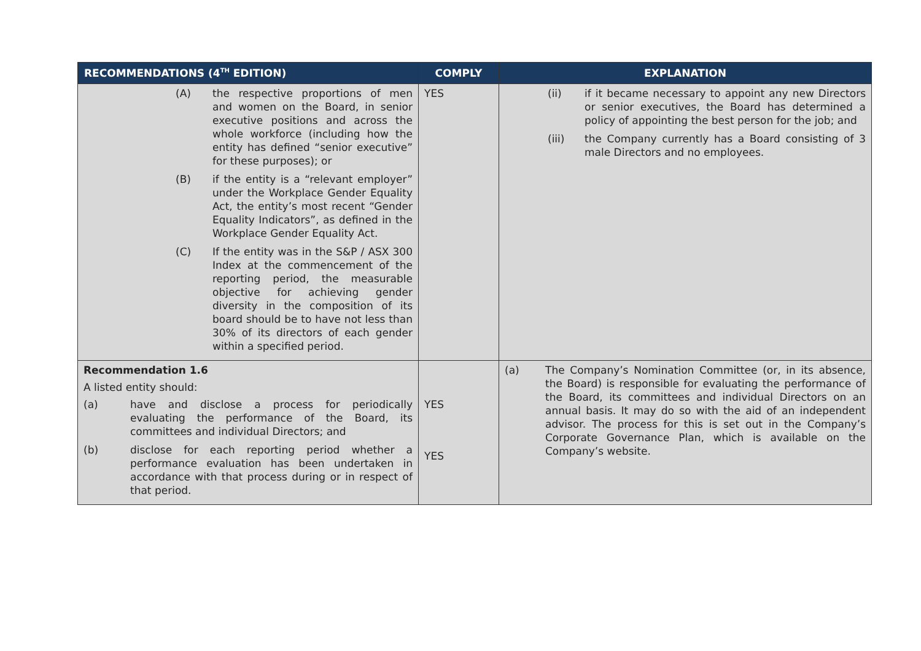| RECOMMENDATIONS (4<sup>TH</sup> EDITION) | COMPLY | EXPLANATION |
| --- | --- | --- |
| (A) the respective proportions of men and women on the Board, in senior executive positions and across the whole workforce (including how the entity has defined “senior executive” for these purposes); or (B) if the entity is a “relevant employer” under the Workplace Gender Equality Act, the entity’s most recent “Gender Equality Indicators”, as defined in the Workplace Gender Equality Act. (C) If the entity was in the S&P / ASX 300 Index at the commencement of the reporting period, the measurable objective for achieving gender diversity in the composition of its board should be to have not less than 30% of its directors of each gender within a specified period. | YES | (ii) if it became necessary to appoint any new Directors or senior executives, the Board has determined a policy of appointing the best person for the job; and (iii) the Company currently has a Board consisting of 3 male Directors and no employees. |
| Recommendation 1.6 A listed entity should: (a) have and disclose a process for periodically evaluating the performance of the Board, its committees and individual Directors; and (b) disclose for each reporting period whether a performance evaluation has been undertaken in accordance with that process during or in respect of that period. | YES YES | (a) The Company’s Nomination Committee (or, in its absence, the Board) is responsible for evaluating the performance of the Board, its committees and individual Directors on an annual basis. It may do so with the aid of an independent advisor. The process for this is set out in the Company’s Corporate Governance Plan, which is available on the Company’s website. |